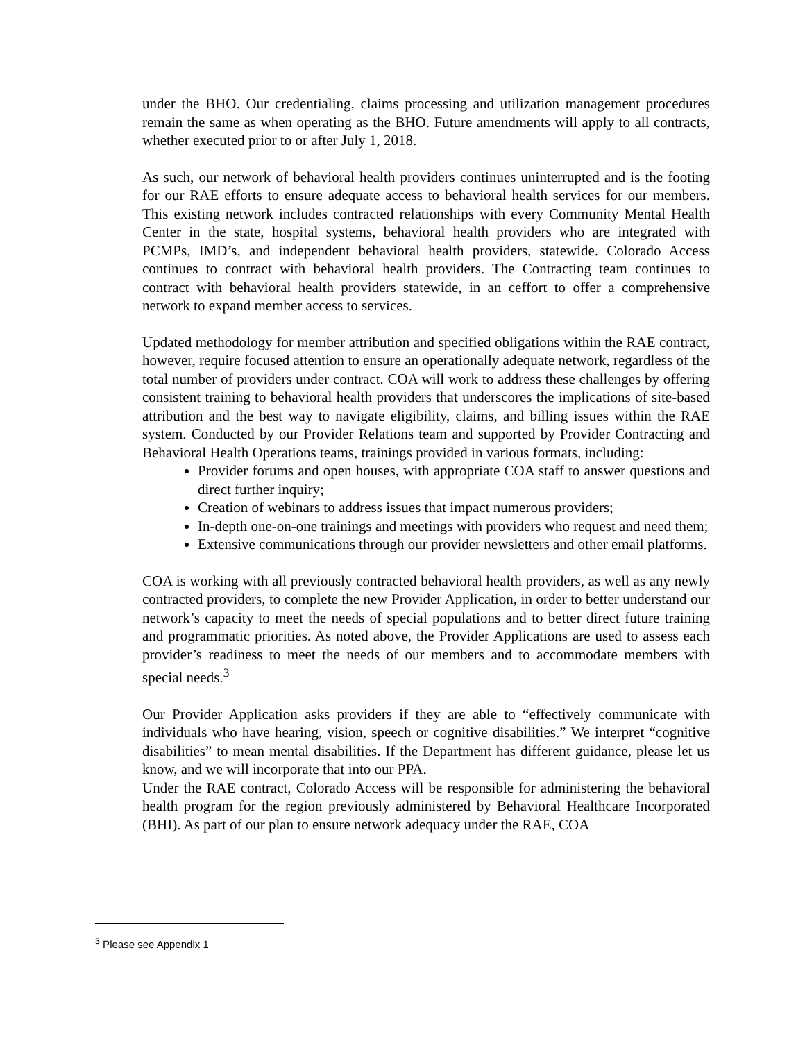under the BHO. Our credentialing, claims processing and utilization management procedures remain the same as when operating as the BHO. Future amendments will apply to all contracts, whether executed prior to or after July 1, 2018.
As such, our network of behavioral health providers continues uninterrupted and is the footing for our RAE efforts to ensure adequate access to behavioral health services for our members. This existing network includes contracted relationships with every Community Mental Health Center in the state, hospital systems, behavioral health providers who are integrated with PCMPs, IMD’s, and independent behavioral health providers, statewide. Colorado Access continues to contract with behavioral health providers. The Contracting team continues to contract with behavioral health providers statewide, in an ceffort to offer a comprehensive network to expand member access to services.
Updated methodology for member attribution and specified obligations within the RAE contract, however, require focused attention to ensure an operationally adequate network, regardless of the total number of providers under contract. COA will work to address these challenges by offering consistent training to behavioral health providers that underscores the implications of site-based attribution and the best way to navigate eligibility, claims, and billing issues within the RAE system. Conducted by our Provider Relations team and supported by Provider Contracting and Behavioral Health Operations teams, trainings provided in various formats, including:
Provider forums and open houses, with appropriate COA staff to answer questions and direct further inquiry;
Creation of webinars to address issues that impact numerous providers;
In-depth one-on-one trainings and meetings with providers who request and need them;
Extensive communications through our provider newsletters and other email platforms.
COA is working with all previously contracted behavioral health providers, as well as any newly contracted providers, to complete the new Provider Application, in order to better understand our network’s capacity to meet the needs of special populations and to better direct future training and programmatic priorities. As noted above, the Provider Applications are used to assess each provider’s readiness to meet the needs of our members and to accommodate members with special needs.<sup>3</sup>
Our Provider Application asks providers if they are able to “effectively communicate with individuals who have hearing, vision, speech or cognitive disabilities.” We interpret “cognitive disabilities” to mean mental disabilities. If the Department has different guidance, please let us know, and we will incorporate that into our PPA.
Under the RAE contract, Colorado Access will be responsible for administering the behavioral health program for the region previously administered by Behavioral Healthcare Incorporated (BHI). As part of our plan to ensure network adequacy under the RAE, COA
<sup>3</sup> Please see Appendix 1